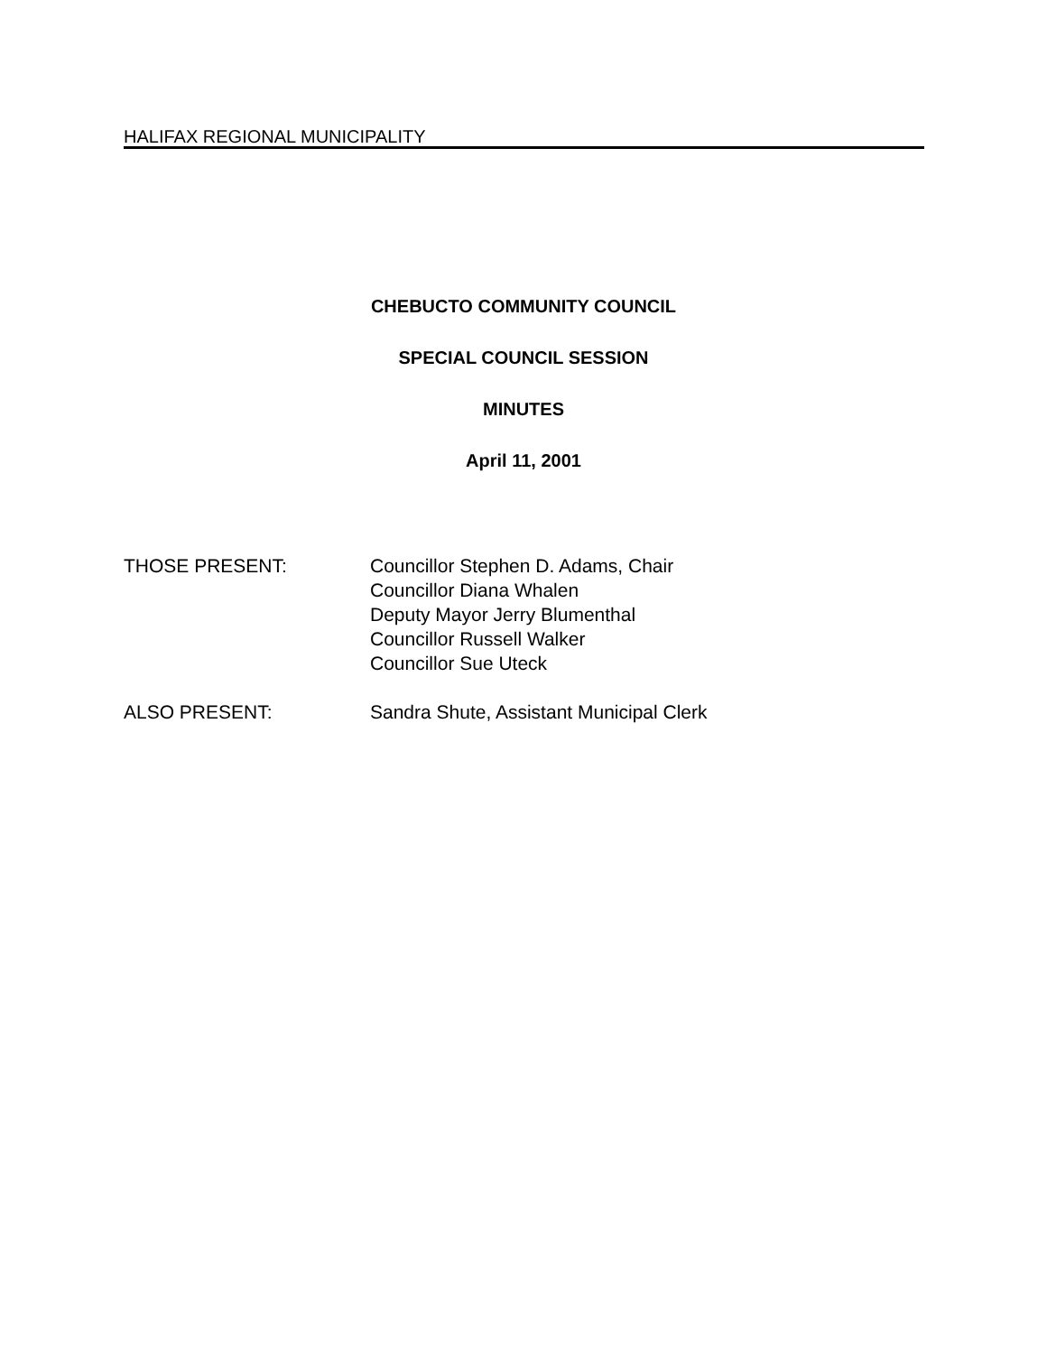HALIFAX REGIONAL MUNICIPALITY
CHEBUCTO COMMUNITY COUNCIL
SPECIAL COUNCIL SESSION
MINUTES
April 11, 2001
THOSE PRESENT: Councillor Stephen D. Adams, Chair
Councillor Diana Whalen
Deputy Mayor Jerry Blumenthal
Councillor Russell Walker
Councillor Sue Uteck
ALSO PRESENT: Sandra Shute, Assistant Municipal Clerk